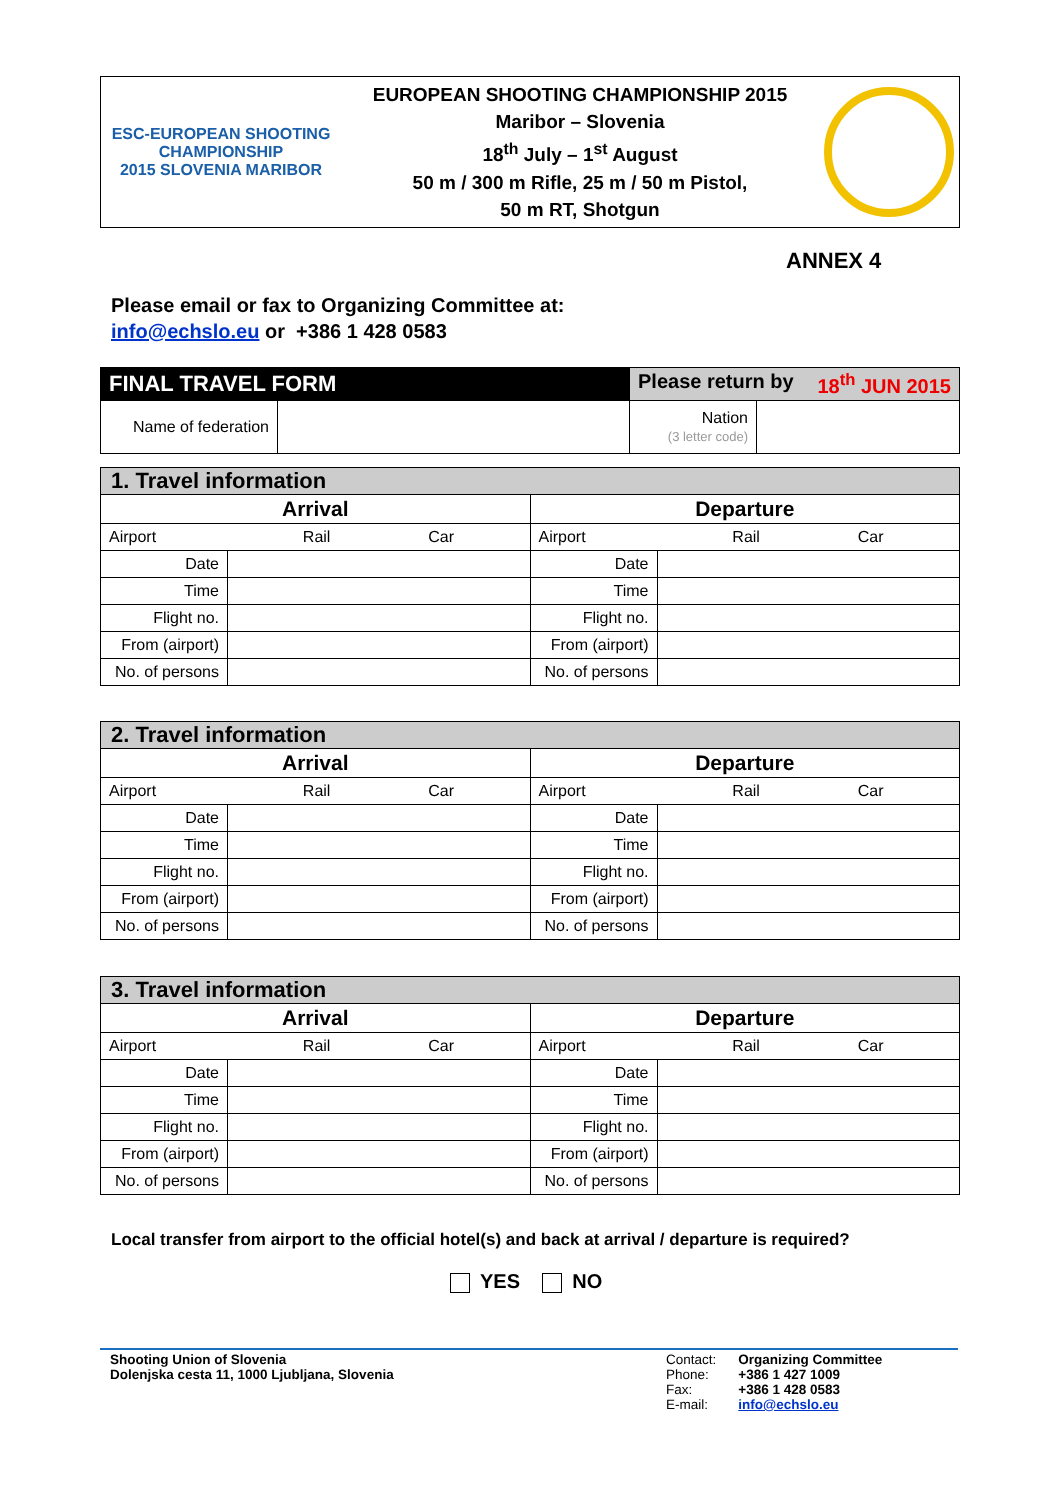ESC-EUROPEAN SHOOTING CHAMPIONSHIP
2015 SLOVENIA MARIBOR
EUROPEAN SHOOTING CHAMPIONSHIP 2015
Maribor – Slovenia
18<sup>th</sup> July – 1<sup>st</sup> August
50 m / 300 m Rifle, 25 m / 50 m Pistol,
50 m RT, Shotgun
ANNEX 4
Please email or fax to Organizing Committee at:
info@echslo.eu or +386 1 428 0583
| FINAL TRAVEL FORM | | Please return by 18<sup>th</sup> JUN 2015 | |
| Name of federation | | Nation (3 letter code) | |
| 1. Travel information | | | |
| Arrival | | Departure | |
| Airport Rail Car | | Airport Rail Car | |
| Date | | Date | |
| Time | | Time | |
| Flight no. | | Flight no. | |
| From (airport) | | From (airport) | |
| No. of persons | | No. of persons | |
| 2. Travel information | | | |
| Arrival | | Departure | |
| Airport Rail Car | | Airport Rail Car | |
| Date | | Date | |
| Time | | Time | |
| Flight no. | | Flight no. | |
| From (airport) | | From (airport) | |
| No. of persons | | No. of persons | |
| 3. Travel information | | | |
| Arrival | | Departure | |
| Airport Rail Car | | Airport Rail Car | |
| Date | | Date | |
| Time | | Time | |
| Flight no. | | Flight no. | |
| From (airport) | | From (airport) | |
| No. of persons | | No. of persons | |
Local transfer from airport to the official hotel(s) and back at arrival / departure is required?
YES NO
Shooting Union of Slovenia
Dolenjska cesta 11, 1000 Ljubljana, Slovenia
Contact:
Phone:
Fax:
E-mail:
Organizing Committee
+386 1 427 1009
+386 1 428 0583
info@echslo.eu